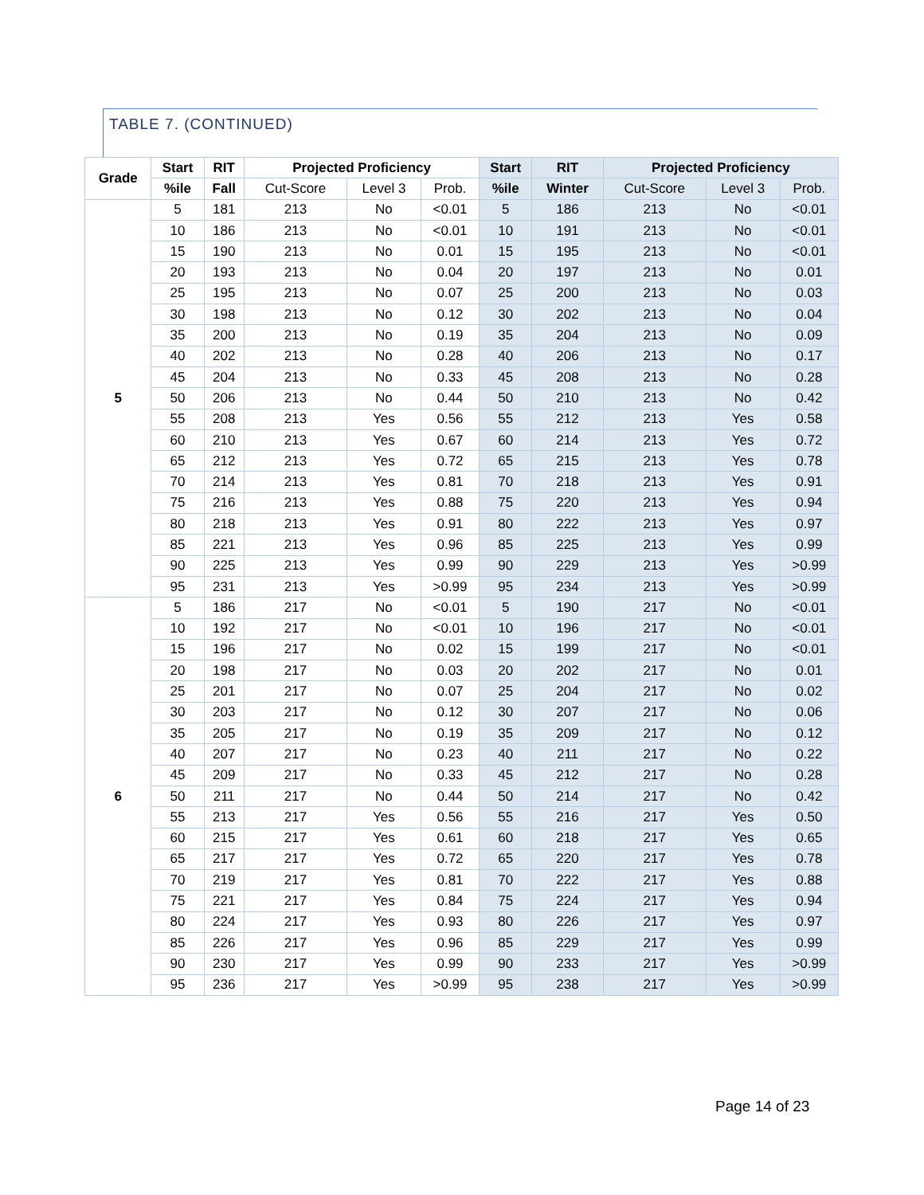TABLE 7. (CONTINUED)
| Grade | Start | RIT | Projected Proficiency | | | Start | RIT | Projected Proficiency | | |
| --- | --- | --- | --- | --- | --- | --- | --- | --- | --- | --- |
| | %ile | Fall | Cut-Score | Level 3 | Prob. | %ile | Winter | Cut-Score | Level 3 | Prob. |
| 5 | 5 | 181 | 213 | No | <0.01 | 5 | 186 | 213 | No | <0.01 |
| | 10 | 186 | 213 | No | <0.01 | 10 | 191 | 213 | No | <0.01 |
| | 15 | 190 | 213 | No | 0.01 | 15 | 195 | 213 | No | <0.01 |
| | 20 | 193 | 213 | No | 0.04 | 20 | 197 | 213 | No | 0.01 |
| | 25 | 195 | 213 | No | 0.07 | 25 | 200 | 213 | No | 0.03 |
| | 30 | 198 | 213 | No | 0.12 | 30 | 202 | 213 | No | 0.04 |
| | 35 | 200 | 213 | No | 0.19 | 35 | 204 | 213 | No | 0.09 |
| | 40 | 202 | 213 | No | 0.28 | 40 | 206 | 213 | No | 0.17 |
| | 45 | 204 | 213 | No | 0.33 | 45 | 208 | 213 | No | 0.28 |
| | 50 | 206 | 213 | No | 0.44 | 50 | 210 | 213 | No | 0.42 |
| | 55 | 208 | 213 | Yes | 0.56 | 55 | 212 | 213 | Yes | 0.58 |
| | 60 | 210 | 213 | Yes | 0.67 | 60 | 214 | 213 | Yes | 0.72 |
| | 65 | 212 | 213 | Yes | 0.72 | 65 | 215 | 213 | Yes | 0.78 |
| | 70 | 214 | 213 | Yes | 0.81 | 70 | 218 | 213 | Yes | 0.91 |
| | 75 | 216 | 213 | Yes | 0.88 | 75 | 220 | 213 | Yes | 0.94 |
| | 80 | 218 | 213 | Yes | 0.91 | 80 | 222 | 213 | Yes | 0.97 |
| | 85 | 221 | 213 | Yes | 0.96 | 85 | 225 | 213 | Yes | 0.99 |
| | 90 | 225 | 213 | Yes | 0.99 | 90 | 229 | 213 | Yes | >0.99 |
| | 95 | 231 | 213 | Yes | >0.99 | 95 | 234 | 213 | Yes | >0.99 |
| 6 | 5 | 186 | 217 | No | <0.01 | 5 | 190 | 217 | No | <0.01 |
| | 10 | 192 | 217 | No | <0.01 | 10 | 196 | 217 | No | <0.01 |
| | 15 | 196 | 217 | No | 0.02 | 15 | 199 | 217 | No | <0.01 |
| | 20 | 198 | 217 | No | 0.03 | 20 | 202 | 217 | No | 0.01 |
| | 25 | 201 | 217 | No | 0.07 | 25 | 204 | 217 | No | 0.02 |
| | 30 | 203 | 217 | No | 0.12 | 30 | 207 | 217 | No | 0.06 |
| | 35 | 205 | 217 | No | 0.19 | 35 | 209 | 217 | No | 0.12 |
| | 40 | 207 | 217 | No | 0.23 | 40 | 211 | 217 | No | 0.22 |
| | 45 | 209 | 217 | No | 0.33 | 45 | 212 | 217 | No | 0.28 |
| | 50 | 211 | 217 | No | 0.44 | 50 | 214 | 217 | No | 0.42 |
| | 55 | 213 | 217 | Yes | 0.56 | 55 | 216 | 217 | Yes | 0.50 |
| | 60 | 215 | 217 | Yes | 0.61 | 60 | 218 | 217 | Yes | 0.65 |
| | 65 | 217 | 217 | Yes | 0.72 | 65 | 220 | 217 | Yes | 0.78 |
| | 70 | 219 | 217 | Yes | 0.81 | 70 | 222 | 217 | Yes | 0.88 |
| | 75 | 221 | 217 | Yes | 0.84 | 75 | 224 | 217 | Yes | 0.94 |
| | 80 | 224 | 217 | Yes | 0.93 | 80 | 226 | 217 | Yes | 0.97 |
| | 85 | 226 | 217 | Yes | 0.96 | 85 | 229 | 217 | Yes | 0.99 |
| | 90 | 230 | 217 | Yes | 0.99 | 90 | 233 | 217 | Yes | >0.99 |
| | 95 | 236 | 217 | Yes | >0.99 | 95 | 238 | 217 | Yes | >0.99 |
Page 14 of 23